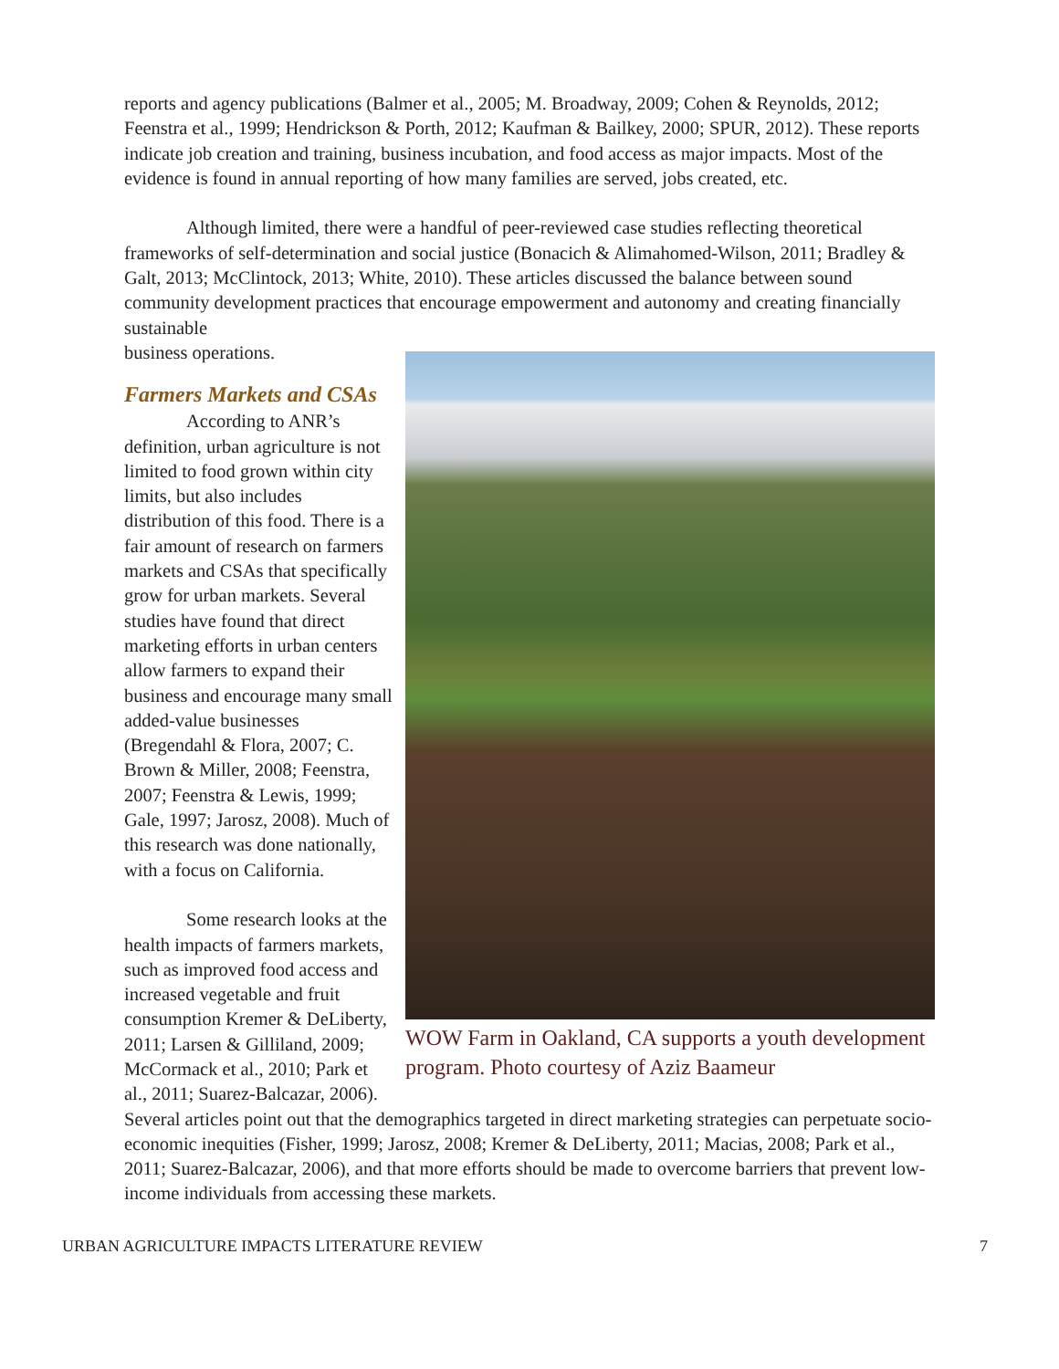reports and agency publications (Balmer et al., 2005; M. Broadway, 2009; Cohen & Reynolds, 2012; Feenstra et al., 1999; Hendrickson & Porth, 2012; Kaufman & Bailkey, 2000; SPUR, 2012). These reports indicate job creation and training, business incubation, and food access as major impacts. Most of the evidence is found in annual reporting of how many families are served, jobs created, etc.
Although limited, there were a handful of peer-reviewed case studies reflecting theoretical frameworks of self-determination and social justice (Bonacich & Alimahomed-Wilson, 2011; Bradley & Galt, 2013; McClintock, 2013; White, 2010). These articles discussed the balance between sound community development practices that encourage empowerment and autonomy and creating financially sustainable
WOW Farm in Oakland, CA supports a youth development program. Photo courtesy of Aziz Baameur
business operations.
Farmers Markets and CSAs
According to ANR’s definition, urban agriculture is not limited to food grown within city limits, but also includes distribution of this food. There is a fair amount of research on farmers markets and CSAs that specifically grow for urban markets. Several studies have found that direct marketing efforts in urban centers allow farmers to expand their business and encourage many small added-value businesses (Bregendahl & Flora, 2007; C. Brown & Miller, 2008; Feenstra, 2007; Feenstra & Lewis, 1999; Gale, 1997; Jarosz, 2008). Much of this research was done nationally, with a focus on California.
Some research looks at the health impacts of farmers markets, such as improved food access and increased vegetable and fruit consumption Kremer & DeLiberty, 2011; Larsen & Gilliland, 2009; McCormack et al., 2010; Park et al., 2011; Suarez-Balcazar, 2006). Several articles point out that the demographics targeted in direct marketing strategies can perpetuate socio-economic inequities (Fisher, 1999; Jarosz, 2008; Kremer & DeLiberty, 2011; Macias, 2008; Park et al., 2011; Suarez-Balcazar, 2006), and that more efforts should be made to overcome barriers that prevent low-income individuals from accessing these markets.
URBAN AGRICULTURE IMPACTS LITERATURE REVIEW 7